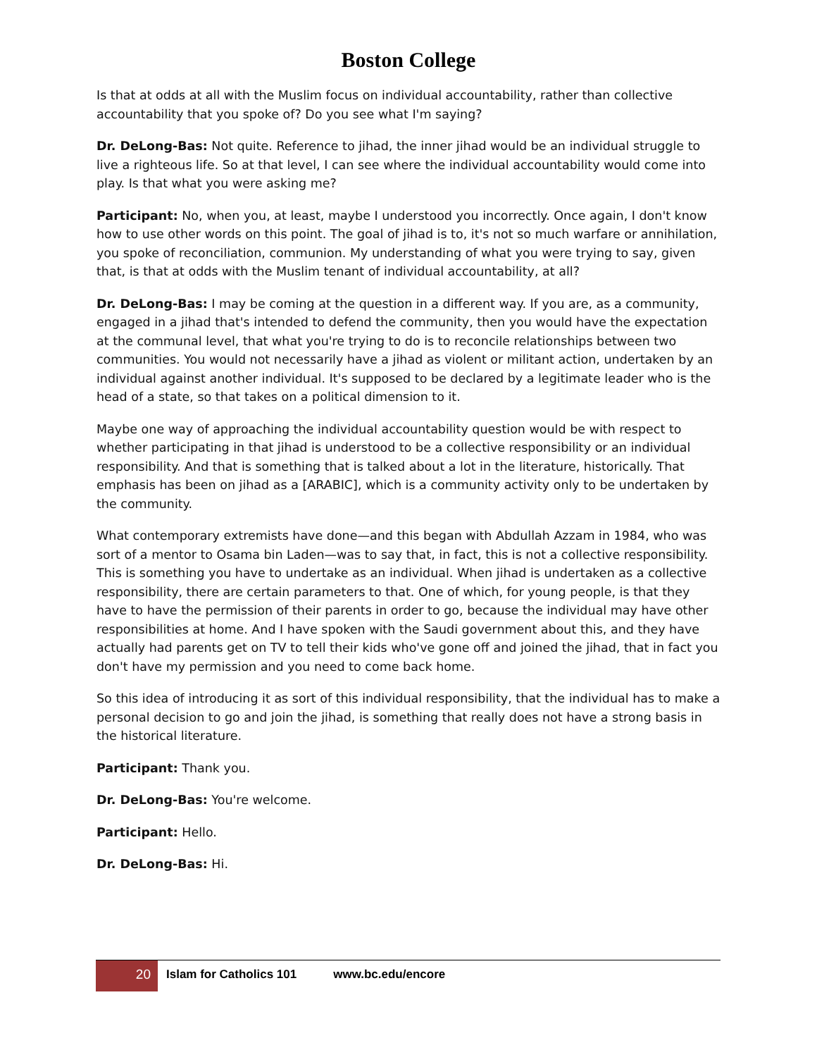Boston College
Is that at odds at all with the Muslim focus on individual accountability, rather than collective accountability that you spoke of? Do you see what I'm saying?
Dr. DeLong-Bas: Not quite. Reference to jihad, the inner jihad would be an individual struggle to live a righteous life. So at that level, I can see where the individual accountability would come into play. Is that what you were asking me?
Participant: No, when you, at least, maybe I understood you incorrectly. Once again, I don't know how to use other words on this point. The goal of jihad is to, it's not so much warfare or annihilation, you spoke of reconciliation, communion. My understanding of what you were trying to say, given that, is that at odds with the Muslim tenant of individual accountability, at all?
Dr. DeLong-Bas: I may be coming at the question in a different way. If you are, as a community, engaged in a jihad that's intended to defend the community, then you would have the expectation at the communal level, that what you're trying to do is to reconcile relationships between two communities. You would not necessarily have a jihad as violent or militant action, undertaken by an individual against another individual. It's supposed to be declared by a legitimate leader who is the head of a state, so that takes on a political dimension to it.
Maybe one way of approaching the individual accountability question would be with respect to whether participating in that jihad is understood to be a collective responsibility or an individual responsibility. And that is something that is talked about a lot in the literature, historically. That emphasis has been on jihad as a [ARABIC], which is a community activity only to be undertaken by the community.
What contemporary extremists have done—and this began with Abdullah Azzam in 1984, who was sort of a mentor to Osama bin Laden—was to say that, in fact, this is not a collective responsibility. This is something you have to undertake as an individual. When jihad is undertaken as a collective responsibility, there are certain parameters to that. One of which, for young people, is that they have to have the permission of their parents in order to go, because the individual may have other responsibilities at home. And I have spoken with the Saudi government about this, and they have actually had parents get on TV to tell their kids who've gone off and joined the jihad, that in fact you don't have my permission and you need to come back home.
So this idea of introducing it as sort of this individual responsibility, that the individual has to make a personal decision to go and join the jihad, is something that really does not have a strong basis in the historical literature.
Participant: Thank you.
Dr. DeLong-Bas: You're welcome.
Participant: Hello.
Dr. DeLong-Bas: Hi.
20
Islam for Catholics 101 www.bc.edu/encore